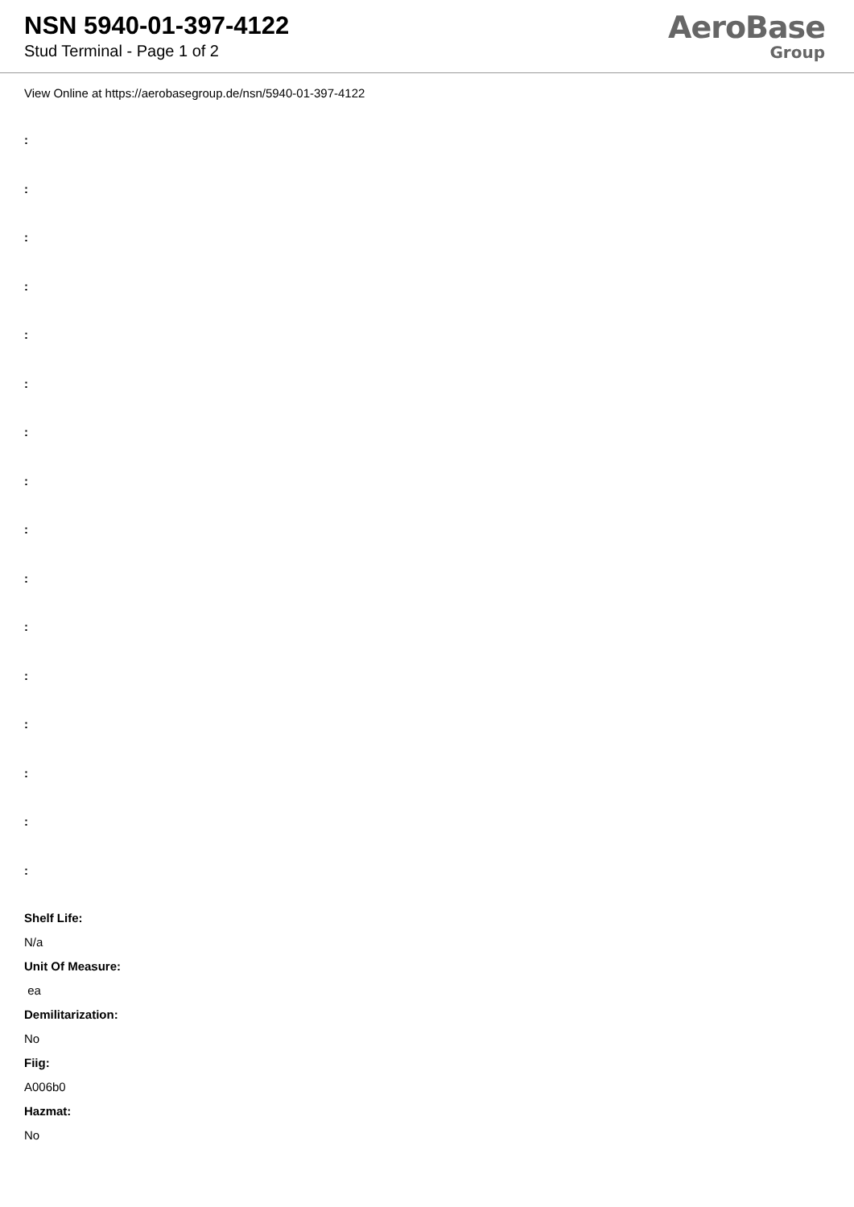NSN 5940-01-397-4122
Stud Terminal - Page 1 of 2
AeroBase
Group
View Online at https://aerobasegroup.de/nsn/5940-01-397-4122
:
:
:
:
:
:
:
:
:
:
:
:
:
:
:
:
Shelf Life:
N/a
Unit Of Measure:
ea
Demilitarization:
No
Fiig:
A006b0
Hazmat:
No